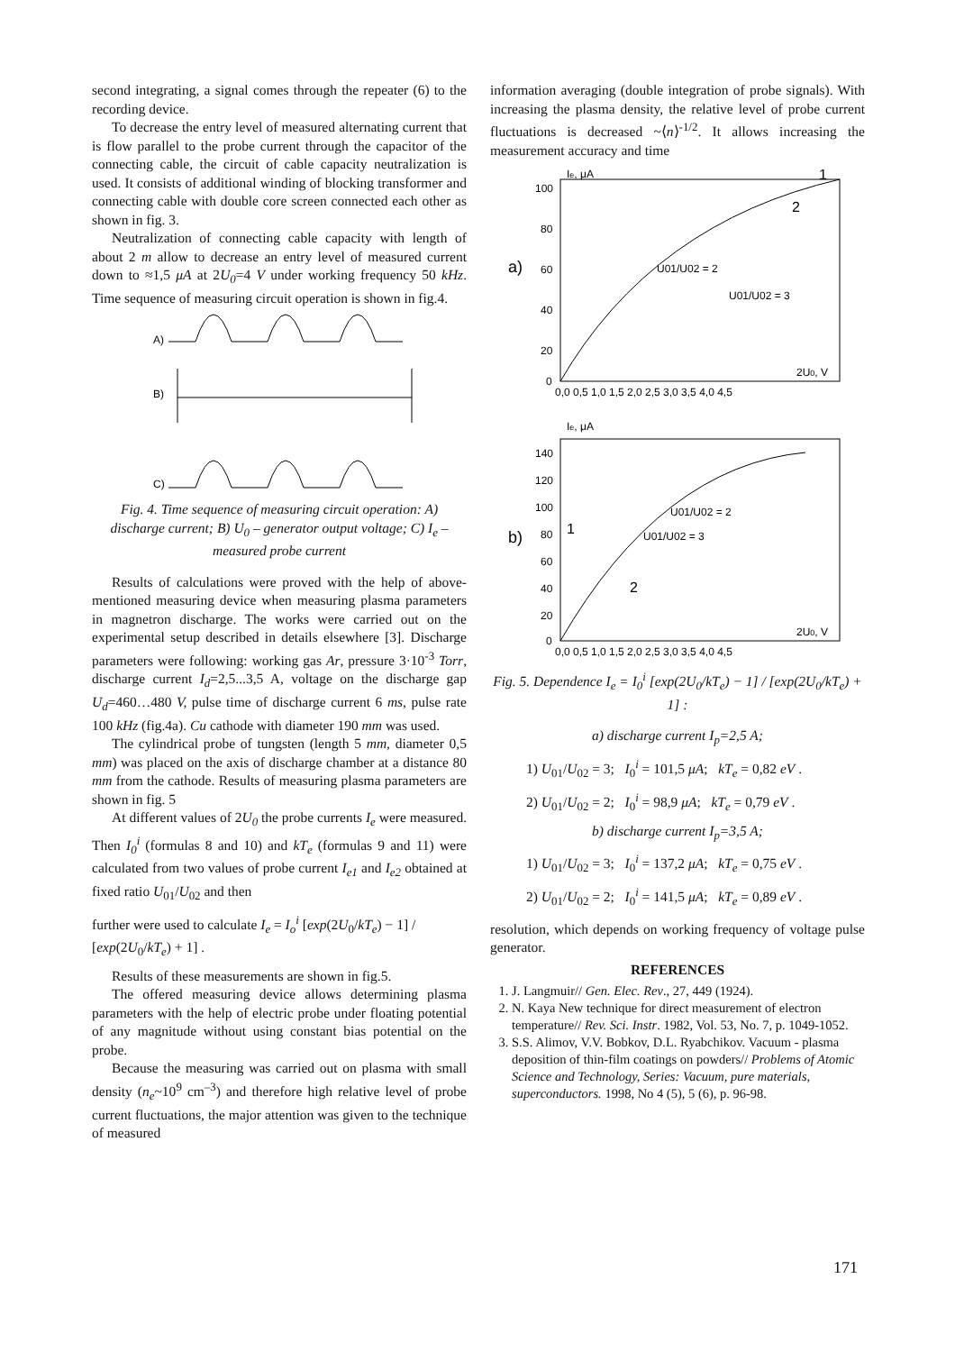second integrating, a signal comes through the repeater (6) to the recording device.
To decrease the entry level of measured alternating current that is flow parallel to the probe current through the capacitor of the connecting cable, the circuit of cable capacity neutralization is used. It consists of additional winding of blocking transformer and connecting cable with double core screen connected each other as shown in fig. 3.
Neutralization of connecting cable capacity with length of about 2 m allow to decrease an entry level of measured current down to ≈1,5 μA at 2U<sub>0</sub>=4 V under working frequency 50 kHz. Time sequence of measuring circuit operation is shown in fig.4.
A)
B)
C)
Fig. 4. Time sequence of measuring circuit operation: A) discharge current; B) U<sub>0</sub> – generator output voltage; C) I<sub>e</sub> – measured probe current
Results of calculations were proved with the help of above-mentioned measuring device when measuring plasma parameters in magnetron discharge. The works were carried out on the experimental setup described in details elsewhere [3]. Discharge parameters were following: working gas Ar, pressure 3·10<sup>-3</sup> Torr, discharge current I<sub>d</sub>=2,5...3,5 A, voltage on the discharge gap U<sub>d</sub>=460…480 V, pulse time of discharge current 6 ms, pulse rate 100 kHz (fig.4a). Cu cathode with diameter 190 mm was used.
The cylindrical probe of tungsten (length 5 mm, diameter 0,5 mm) was placed on the axis of discharge chamber at a distance 80 mm from the cathode. Results of measuring plasma parameters are shown in fig. 5
At different values of 2U<sub>0</sub> the probe currents I<sub>e</sub> were measured. Then I<sub>0</sub><sup>i</sup> (formulas 8 and 10) and kT<sub>e</sub> (formulas 9 and 11) were calculated from two values of probe current I<sub>e1</sub> and I<sub>e2</sub> obtained at fixed ratio U<sub>01</sub>/U<sub>02</sub> and then
further were used to calculate I<sub>e</sub> = I<sub>o</sub><sup>i</sup> [exp(2U<sub>0</sub>/kT<sub>e</sub>) − 1] / [exp(2U<sub>0</sub>/kT<sub>e</sub>) + 1] .
Results of these measurements are shown in fig.5.
The offered measuring device allows determining plasma parameters with the help of electric probe under floating potential of any magnitude without using constant bias potential on the probe.
Because the measuring was carried out on plasma with small density (n<sub>e</sub>~10<sup>9</sup> cm<sup>–3</sup>) and therefore high relative level of probe current fluctuations, the major attention was given to the technique of measured
information averaging (double integration of probe signals). With increasing the plasma density, the relative level of probe current fluctuations is decreased ~⟨n⟩<sup>-1/2</sup>. It allows increasing the measurement accuracy and time
a)
b)
Ie, μA
Ie, μA
2U0, V
2U0, V
1
2
1
2
U01/U02 = 2
U01/U02 = 3
U01/U02 = 2
U01/U02 = 3
0,0 0,5 1,0 1,5 2,0 2,5 3,0 3,5 4,0 4,5
0,0 0,5 1,0 1,5 2,0 2,5 3,0 3,5 4,0 4,5
100
80
60
40
20
0
140
120
100
80
60
40
20
0
Fig. 5. Dependence I<sub>e</sub> = I<sub>0</sub><sup>i</sup> [exp(2U<sub>0</sub>/kT<sub>e</sub>) − 1] / [exp(2U<sub>0</sub>/kT<sub>e</sub>) + 1] :
a) discharge current I<sub>p</sub>=2,5 A;
1) U<sub>01</sub>/U<sub>02</sub> = 3; I<sub>0</sub><sup>i</sup> = 101,5 μA; kT<sub>e</sub> = 0,82 eV .
2) U<sub>01</sub>/U<sub>02</sub> = 2; I<sub>0</sub><sup>i</sup> = 98,9 μA; kT<sub>e</sub> = 0,79 eV .
b) discharge current I<sub>p</sub>=3,5 A;
1) U<sub>01</sub>/U<sub>02</sub> = 3; I<sub>0</sub><sup>i</sup> = 137,2 μA; kT<sub>e</sub> = 0,75 eV .
2) U<sub>01</sub>/U<sub>02</sub> = 2; I<sub>0</sub><sup>i</sup> = 141,5 μA; kT<sub>e</sub> = 0,89 eV .
resolution, which depends on working frequency of voltage pulse generator.
REFERENCES
1. J. Langmuir// Gen. Elec. Rev., 27, 449 (1924).
2. N. Kaya New technique for direct measurement of electron temperature// Rev. Sci. Instr. 1982, Vol. 53, No. 7, p. 1049-1052.
3. S.S. Alimov, V.V. Bobkov, D.L. Ryabchikov. Vacuum - plasma deposition of thin-film coatings on powders// Problems of Atomic Science and Technology, Series: Vacuum, pure materials, superconductors. 1998, No 4 (5), 5 (6), p. 96-98.
171